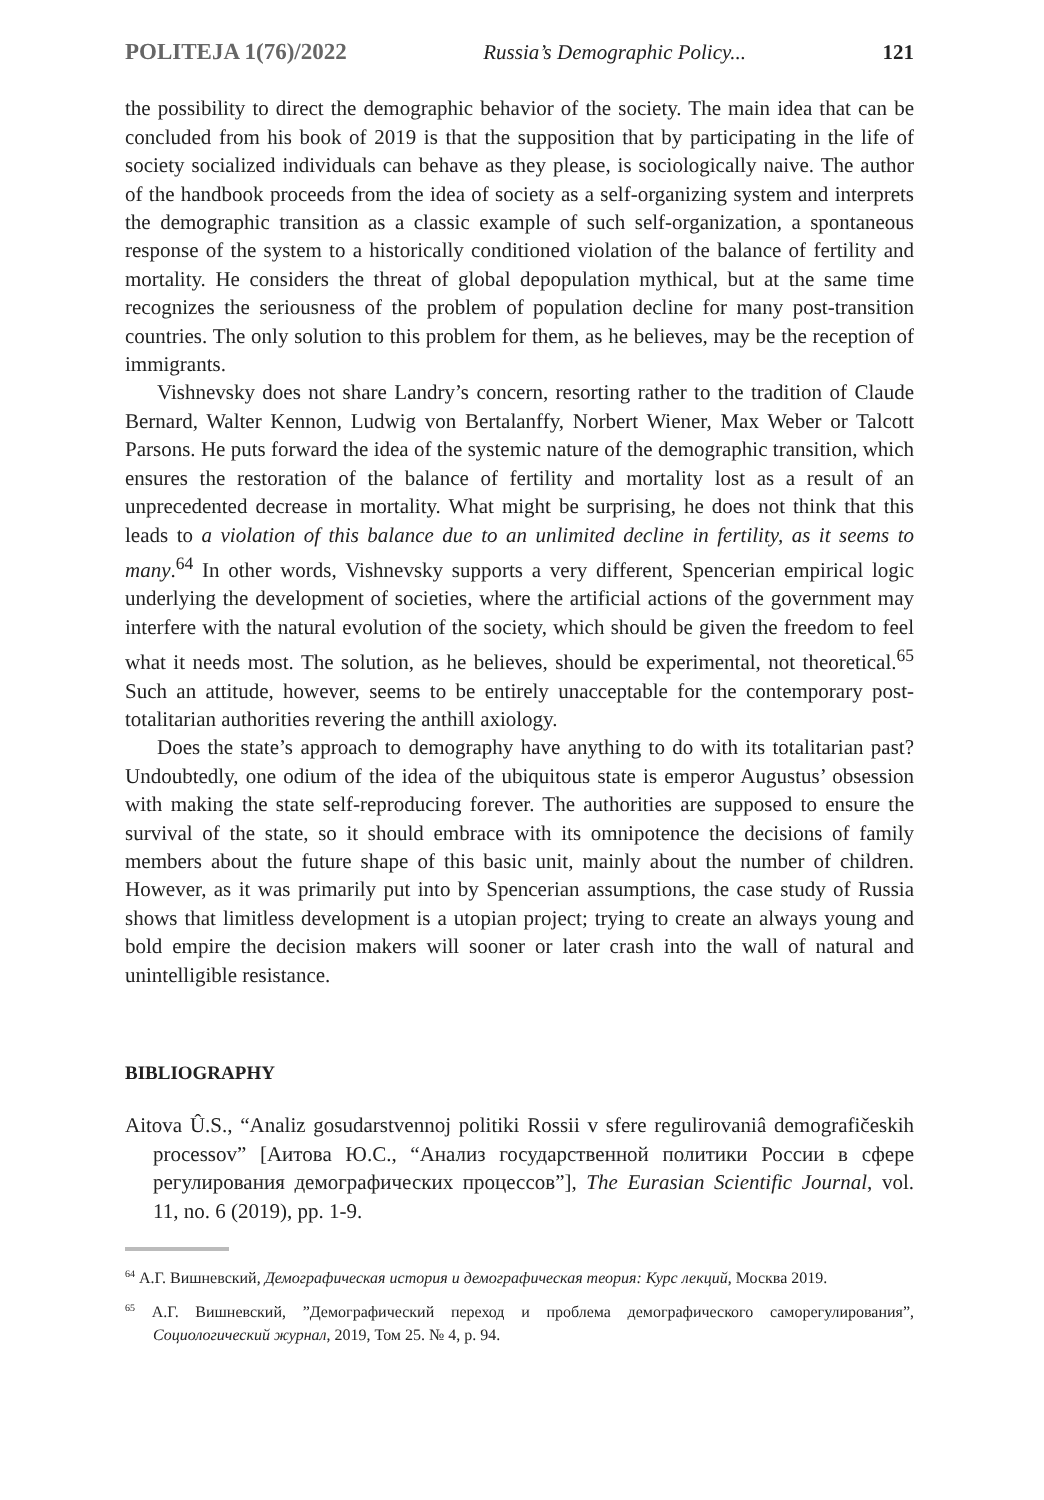POLITEJA 1(76)/2022 Russia’s Demographic Policy... 121
the possibility to direct the demographic behavior of the society. The main idea that can be concluded from his book of 2019 is that the supposition that by participating in the life of society socialized individuals can behave as they please, is sociologically naive. The author of the handbook proceeds from the idea of society as a self-organizing system and interprets the demographic transition as a classic example of such self-organization, a spontaneous response of the system to a historically conditioned violation of the balance of fertility and mortality. He considers the threat of global depopulation mythical, but at the same time recognizes the seriousness of the problem of population decline for many post-transition countries. The only solution to this problem for them, as he believes, may be the reception of immigrants.
Vishnevsky does not share Landry’s concern, resorting rather to the tradition of Claude Bernard, Walter Kennon, Ludwig von Bertalanffy, Norbert Wiener, Max Weber or Talcott Parsons. He puts forward the idea of the systemic nature of the demographic transition, which ensures the restoration of the balance of fertility and mortality lost as a result of an unprecedented decrease in mortality. What might be surprising, he does not think that this leads to a violation of this balance due to an unlimited decline in fertility, as it seems to many.<sup>64</sup> In other words, Vishnevsky supports a very different, Spencerian empirical logic underlying the development of societies, where the artificial actions of the government may interfere with the natural evolution of the society, which should be given the freedom to feel what it needs most. The solution, as he believes, should be experimental, not theoretical.<sup>65</sup> Such an attitude, however, seems to be entirely unacceptable for the contemporary post-totalitarian authorities revering the anthill axiology.
Does the state’s approach to demography have anything to do with its totalitarian past? Undoubtedly, one odium of the idea of the ubiquitous state is emperor Augustus’ obsession with making the state self-reproducing forever. The authorities are supposed to ensure the survival of the state, so it should embrace with its omnipotence the decisions of family members about the future shape of this basic unit, mainly about the number of children. However, as it was primarily put into by Spencerian assumptions, the case study of Russia shows that limitless development is a utopian project; trying to create an always young and bold empire the decision makers will sooner or later crash into the wall of natural and unintelligible resistance.
BIBLIOGRAPHY
Aitova Û.S., “Analiz gosudarstvennoj politiki Rossii v sfere regulirovaniâ demografičeskih processov” [Аитова Ю.С., “Анализ государственной политики России в сфере регулирования демографических процессов”], The Eurasian Scientific Journal, vol. 11, no. 6 (2019), pp. 1-9.
<sup>64</sup> А.Г. Вишневский, Демографическая история и демографическая теория: Курс лекций, Москва 2019.
<sup>65</sup> А.Г. Вишневский, ”Демографический переход и проблема демографического саморегулирования”, Социологический журнал, 2019, Том 25. № 4, p. 94.